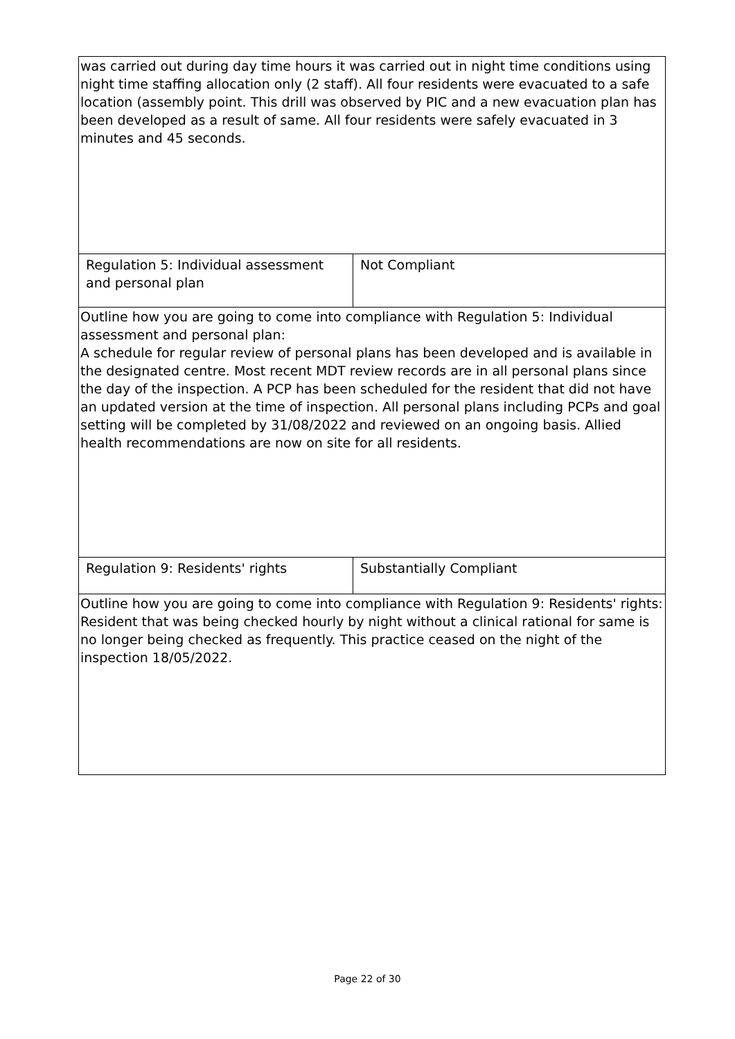| was carried out during day time hours it was carried out in night time conditions using night time staffing allocation only (2 staff). All four residents were evacuated to a safe location (assembly point. This drill was observed by PIC and a new evacuation plan has been developed as a result of same. All four residents were safely evacuated in 3 minutes and 45 seconds. | |
| Regulation 5: Individual assessment and personal plan | Not Compliant |
| Outline how you are going to come into compliance with Regulation 5: Individual assessment and personal plan: A schedule for regular review of personal plans has been developed and is available in the designated centre. Most recent MDT review records are in all personal plans since the day of the inspection. A PCP has been scheduled for the resident that did not have an updated version at the time of inspection. All personal plans including PCPs and goal setting will be completed by 31/08/2022 and reviewed on an ongoing basis. Allied health recommendations are now on site for all residents. | |
| Regulation 9: Residents' rights | Substantially Compliant |
| Outline how you are going to come into compliance with Regulation 9: Residents' rights: Resident that was being checked hourly by night without a clinical rational for same is no longer being checked as frequently. This practice ceased on the night of the inspection 18/05/2022. | |
Page 22 of 30